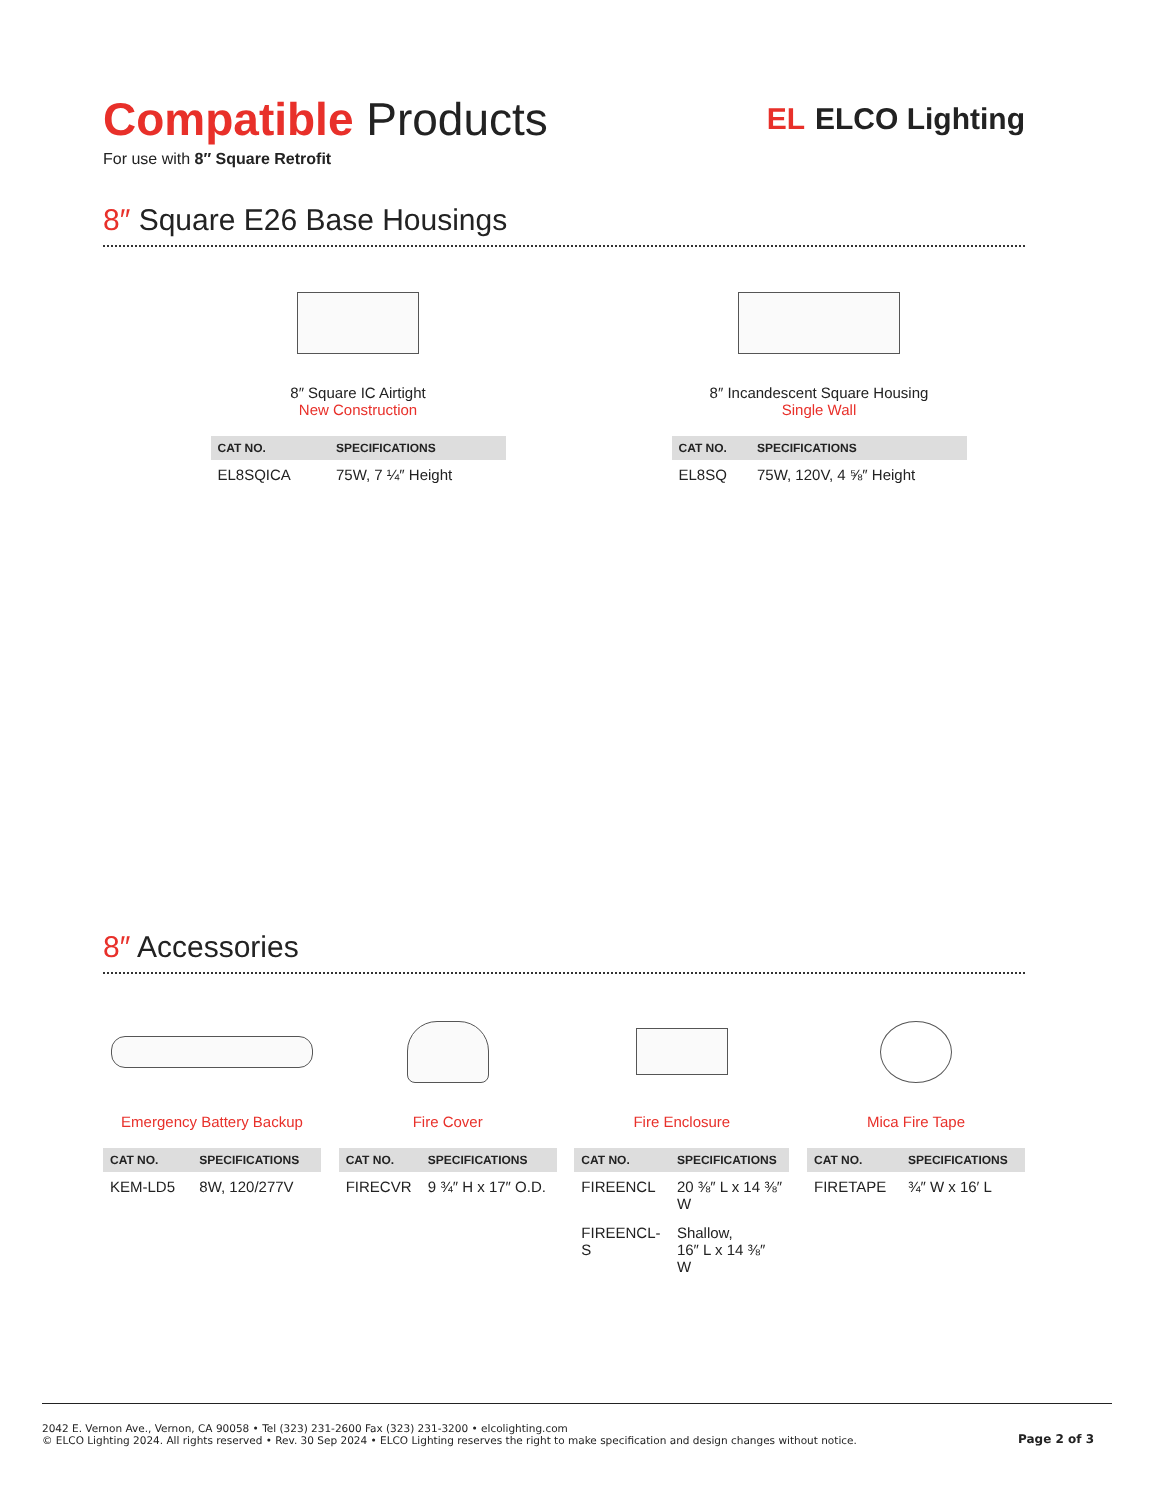Compatible Products
For use with 8″ Square Retrofit
EL ELCO Lighting
8″ Square E26 Base Housings
8″ Square IC Airtight
New Construction
| CAT NO. | SPECIFICATIONS |
| --- | --- |
| EL8SQICA | 75W, 7 ¼″ Height |
8″ Incandescent Square Housing
Single Wall
| CAT NO. | SPECIFICATIONS |
| --- | --- |
| EL8SQ | 75W, 120V, 4 ⅝″ Height |
8″ Accessories
Emergency Battery Backup
| CAT NO. | SPECIFICATIONS |
| --- | --- |
| KEM-LD5 | 8W, 120/277V |
Fire Cover
| CAT NO. | SPECIFICATIONS |
| --- | --- |
| FIRECVR | 9 ¾″ H x 17″ O.D. |
Fire Enclosure
| CAT NO. | SPECIFICATIONS |
| --- | --- |
| FIREENCL | 20 ⅜″ L x 14 ⅜″ W |
| FIREENCL-S | Shallow, 16″ L x 14 ⅜″ W |
Mica Fire Tape
| CAT NO. | SPECIFICATIONS |
| --- | --- |
| FIRETAPE | ¾″ W x 16′ L |
2042 E. Vernon Ave., Vernon, CA 90058 • Tel (323) 231-2600 Fax (323) 231-3200 • elcolighting.com
© ELCO Lighting 2024. All rights reserved • Rev. 30 Sep 2024 • ELCO Lighting reserves the right to make specification and design changes without notice.
Page 2 of 3